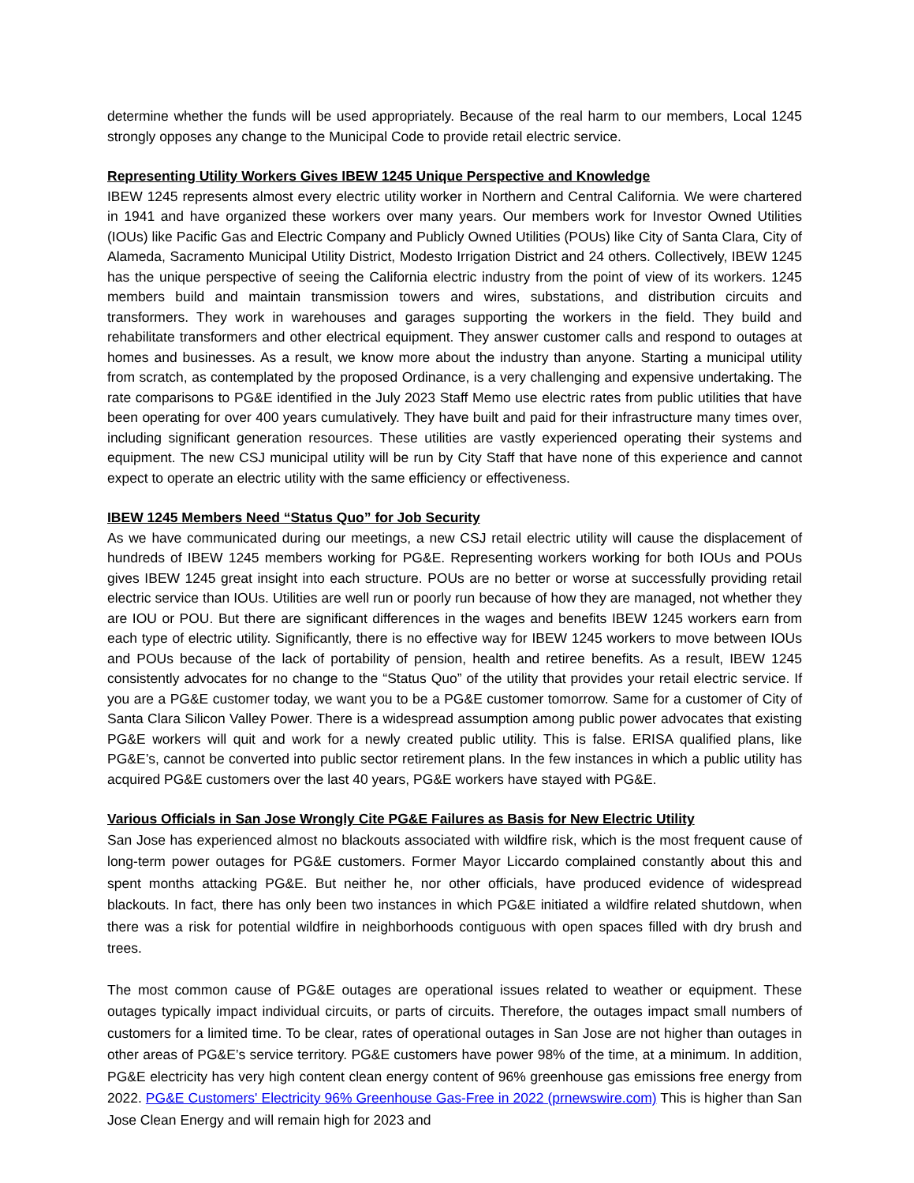determine whether the funds will be used appropriately. Because of the real harm to our members, Local 1245 strongly opposes any change to the Municipal Code to provide retail electric service.
Representing Utility Workers Gives IBEW 1245 Unique Perspective and Knowledge
IBEW 1245 represents almost every electric utility worker in Northern and Central California. We were chartered in 1941 and have organized these workers over many years. Our members work for Investor Owned Utilities (IOUs) like Pacific Gas and Electric Company and Publicly Owned Utilities (POUs) like City of Santa Clara, City of Alameda, Sacramento Municipal Utility District, Modesto Irrigation District and 24 others. Collectively, IBEW 1245 has the unique perspective of seeing the California electric industry from the point of view of its workers. 1245 members build and maintain transmission towers and wires, substations, and distribution circuits and transformers. They work in warehouses and garages supporting the workers in the field. They build and rehabilitate transformers and other electrical equipment. They answer customer calls and respond to outages at homes and businesses. As a result, we know more about the industry than anyone. Starting a municipal utility from scratch, as contemplated by the proposed Ordinance, is a very challenging and expensive undertaking. The rate comparisons to PG&E identified in the July 2023 Staff Memo use electric rates from public utilities that have been operating for over 400 years cumulatively. They have built and paid for their infrastructure many times over, including significant generation resources. These utilities are vastly experienced operating their systems and equipment. The new CSJ municipal utility will be run by City Staff that have none of this experience and cannot expect to operate an electric utility with the same efficiency or effectiveness.
IBEW 1245 Members Need “Status Quo” for Job Security
As we have communicated during our meetings, a new CSJ retail electric utility will cause the displacement of hundreds of IBEW 1245 members working for PG&E. Representing workers working for both IOUs and POUs gives IBEW 1245 great insight into each structure. POUs are no better or worse at successfully providing retail electric service than IOUs. Utilities are well run or poorly run because of how they are managed, not whether they are IOU or POU. But there are significant differences in the wages and benefits IBEW 1245 workers earn from each type of electric utility. Significantly, there is no effective way for IBEW 1245 workers to move between IOUs and POUs because of the lack of portability of pension, health and retiree benefits. As a result, IBEW 1245 consistently advocates for no change to the “Status Quo” of the utility that provides your retail electric service. If you are a PG&E customer today, we want you to be a PG&E customer tomorrow. Same for a customer of City of Santa Clara Silicon Valley Power. There is a widespread assumption among public power advocates that existing PG&E workers will quit and work for a newly created public utility. This is false. ERISA qualified plans, like PG&E’s, cannot be converted into public sector retirement plans. In the few instances in which a public utility has acquired PG&E customers over the last 40 years, PG&E workers have stayed with PG&E.
Various Officials in San Jose Wrongly Cite PG&E Failures as Basis for New Electric Utility
San Jose has experienced almost no blackouts associated with wildfire risk, which is the most frequent cause of long-term power outages for PG&E customers. Former Mayor Liccardo complained constantly about this and spent months attacking PG&E. But neither he, nor other officials, have produced evidence of widespread blackouts. In fact, there has only been two instances in which PG&E initiated a wildfire related shutdown, when there was a risk for potential wildfire in neighborhoods contiguous with open spaces filled with dry brush and trees.
The most common cause of PG&E outages are operational issues related to weather or equipment. These outages typically impact individual circuits, or parts of circuits. Therefore, the outages impact small numbers of customers for a limited time. To be clear, rates of operational outages in San Jose are not higher than outages in other areas of PG&E’s service territory. PG&E customers have power 98% of the time, at a minimum. In addition, PG&E electricity has very high content clean energy content of 96% greenhouse gas emissions free energy from 2022. PG&E Customers' Electricity 96% Greenhouse Gas-Free in 2022 (prnewswire.com) This is higher than San Jose Clean Energy and will remain high for 2023 and